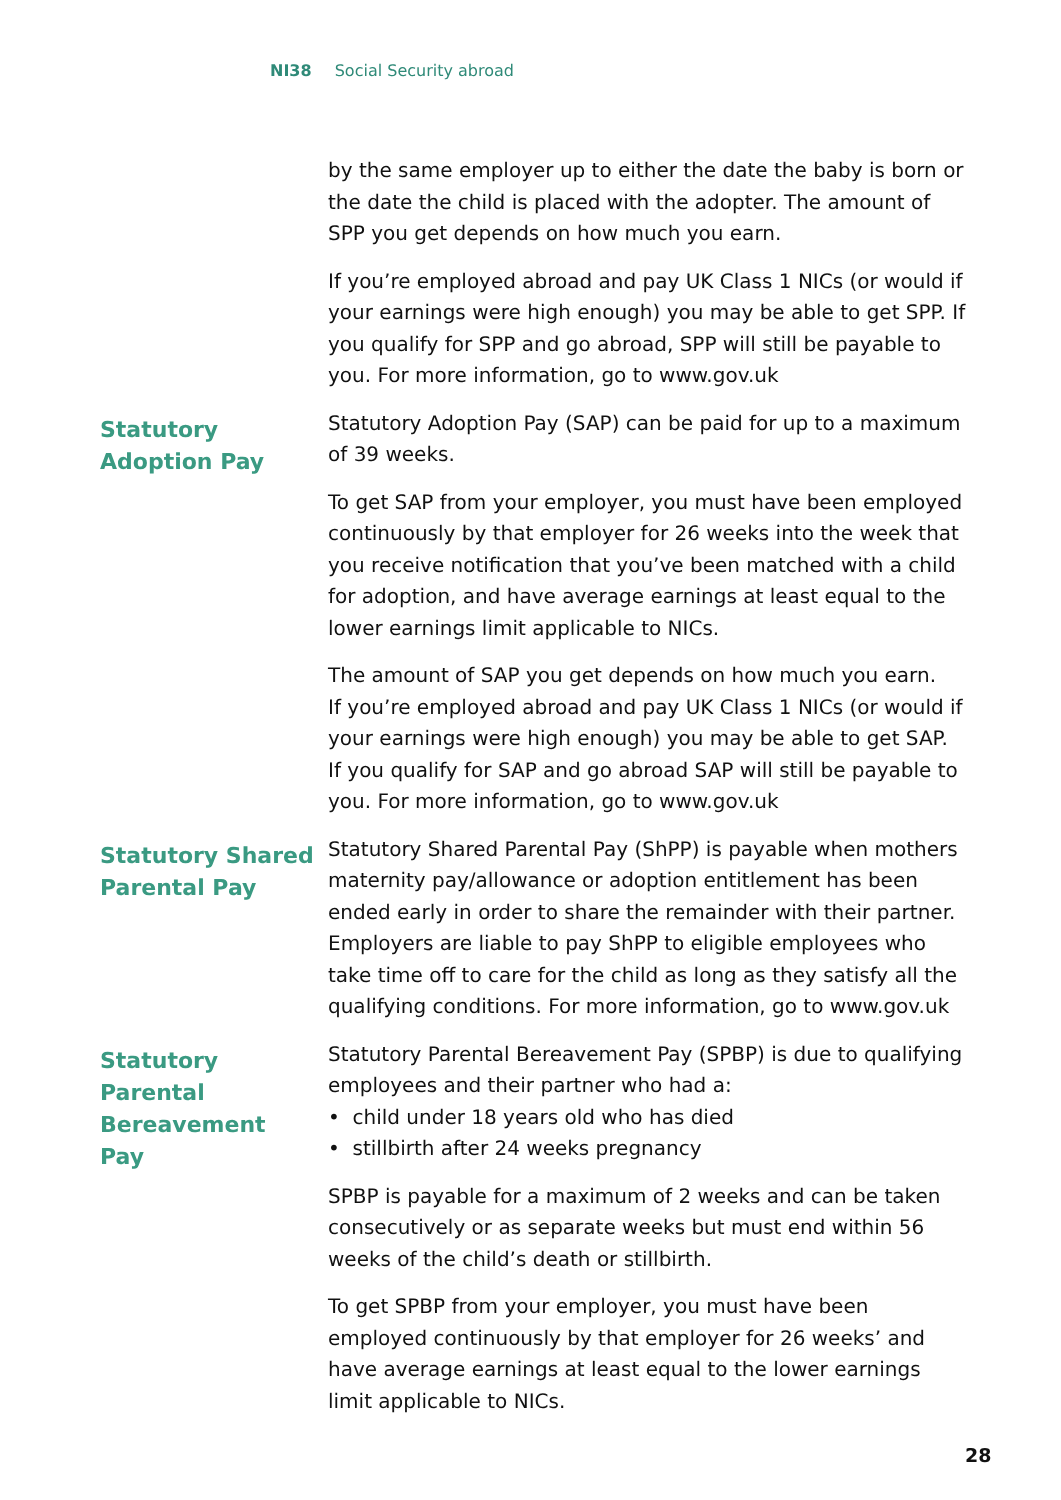NI38 Social Security abroad
by the same employer up to either the date the baby is born or the date the child is placed with the adopter. The amount of SPP you get depends on how much you earn.
If you’re employed abroad and pay UK Class 1 NICs (or would if your earnings were high enough) you may be able to get SPP. If you qualify for SPP and go abroad, SPP will still be payable to you. For more information, go to www.gov.uk
Statutory
Adoption Pay
Statutory Adoption Pay (SAP) can be paid for up to a maximum of 39 weeks.
To get SAP from your employer, you must have been employed continuously by that employer for 26 weeks into the week that you receive notification that you’ve been matched with a child for adoption, and have average earnings at least equal to the lower earnings limit applicable to NICs.
The amount of SAP you get depends on how much you earn.
If you’re employed abroad and pay UK Class 1 NICs (or would if your earnings were high enough) you may be able to get SAP.
If you qualify for SAP and go abroad SAP will still be payable to you. For more information, go to www.gov.uk
Statutory Shared
Parental Pay
Statutory Shared Parental Pay (ShPP) is payable when mothers maternity pay/allowance or adoption entitlement has been ended early in order to share the remainder with their partner. Employers are liable to pay ShPP to eligible employees who take time off to care for the child as long as they satisfy all the qualifying conditions. For more information, go to www.gov.uk
Statutory
Parental
Bereavement
Pay
Statutory Parental Bereavement Pay (SPBP) is due to qualifying employees and their partner who had a:
• child under 18 years old who has died
• stillbirth after 24 weeks pregnancy
SPBP is payable for a maximum of 2 weeks and can be taken consecutively or as separate weeks but must end within 56 weeks of the child’s death or stillbirth.
To get SPBP from your employer, you must have been employed continuously by that employer for 26 weeks’ and have average earnings at least equal to the lower earnings limit applicable to NICs.
28